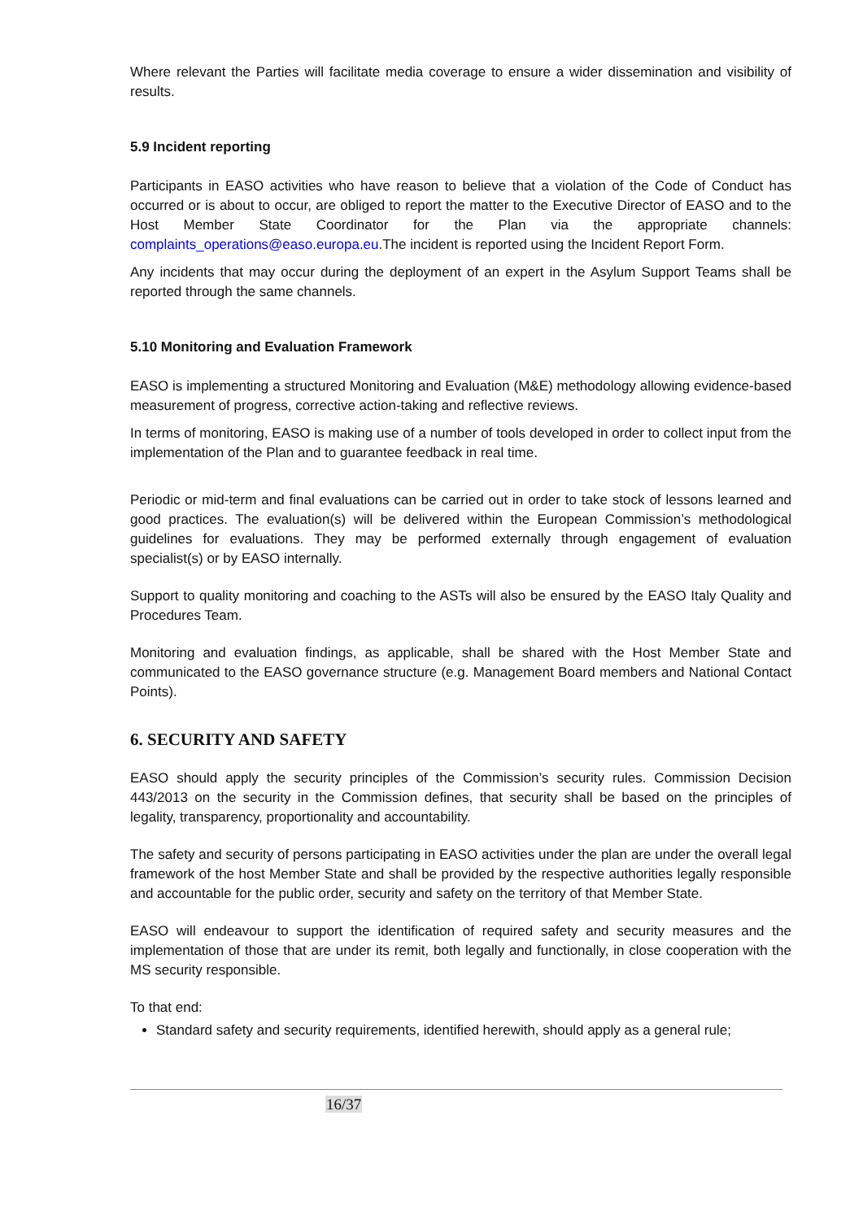Where relevant the Parties will facilitate media coverage to ensure a wider dissemination and visibility of results.
5.9 Incident reporting
Participants in EASO activities who have reason to believe that a violation of the Code of Conduct has occurred or is about to occur, are obliged to report the matter to the Executive Director of EASO and to the Host Member State Coordinator for the Plan via the appropriate channels: complaints_operations@easo.europa.eu.The incident is reported using the Incident Report Form.
Any incidents that may occur during the deployment of an expert in the Asylum Support Teams shall be reported through the same channels.
5.10 Monitoring and Evaluation Framework
EASO is implementing a structured Monitoring and Evaluation (M&E) methodology allowing evidence-based measurement of progress, corrective action-taking and reflective reviews.
In terms of monitoring, EASO is making use of a number of tools developed in order to collect input from the implementation of the Plan and to guarantee feedback in real time.
Periodic or mid-term and final evaluations can be carried out in order to take stock of lessons learned and good practices. The evaluation(s) will be delivered within the European Commission’s methodological guidelines for evaluations. They may be performed externally through engagement of evaluation specialist(s) or by EASO internally.
Support to quality monitoring and coaching to the ASTs will also be ensured by the EASO Italy Quality and Procedures Team.
Monitoring and evaluation findings, as applicable, shall be shared with the Host Member State and communicated to the EASO governance structure (e.g. Management Board members and National Contact Points).
6. SECURITY AND SAFETY
EASO should apply the security principles of the Commission’s security rules. Commission Decision 443/2013 on the security in the Commission defines, that security shall be based on the principles of legality, transparency, proportionality and accountability.
The safety and security of persons participating in EASO activities under the plan are under the overall legal framework of the host Member State and shall be provided by the respective authorities legally responsible and accountable for the public order, security and safety on the territory of that Member State.
EASO will endeavour to support the identification of required safety and security measures and the implementation of those that are under its remit, both legally and functionally, in close cooperation with the MS security responsible.
To that end:
Standard safety and security requirements, identified herewith, should apply as a general rule;
16/37